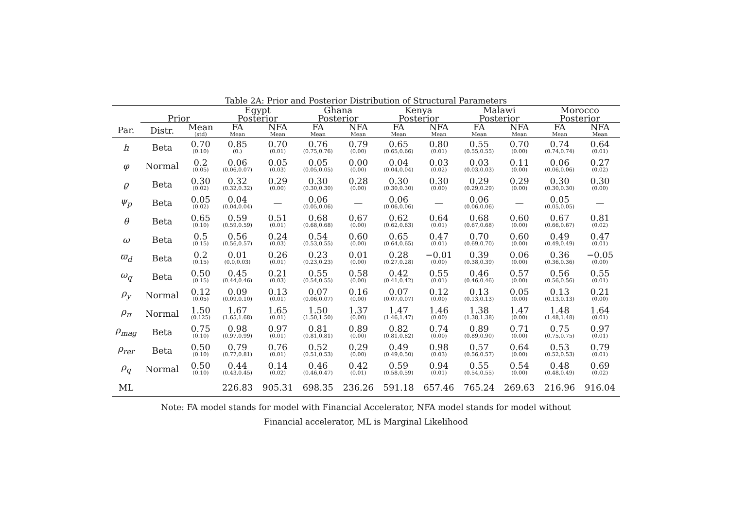Table 2A: Prior and Posterior Distribution of Structural Parameters
| | | | Egypt | | Ghana | | Kenya | | Malawi | | Morocco | |
| --- | --- | --- | --- | --- | --- | --- | --- | --- | --- | --- | --- | --- |
| | Prior | | Posterior | | Posterior | | Posterior | | Posterior | | Posterior | |
| Par. | Distr. | Mean (std) | FA Mean | NFA Mean | FA Mean | NFA Mean | FA Mean | NFA Mean | FA Mean | NFA Mean | FA Mean | NFA Mean |
| h | Beta | 0.70 (0.10) | 0.85 (0.) | 0.70 (0.01) | 0.76 (0.75,0.76) | 0.79 (0.00) | 0.65 (0.65,0.66) | 0.80 (0.01) | 0.55 (0.55,0.55) | 0.70 (0.00) | 0.74 (0.74,0.74) | 0.64 (0.01) |
| φ | Normal | 0.2 (0.05) | 0.06 (0.06,0.07) | 0.05 (0.03) | 0.05 (0.05,0.05) | 0.00 (0.00) | 0.04 (0.04,0.04) | 0.03 (0.02) | 0.03 (0.03,0.03) | 0.11 (0.00) | 0.06 (0.06,0.06) | 0.27 (0.02) |
| ϱ | Beta | 0.30 (0.02) | 0.32 (0.32,0.32) | 0.29 (0.00) | 0.30 (0.30,0.30) | 0.28 (0.00) | 0.30 (0.30,0.30) | 0.30 (0.00) | 0.29 (0.29,0.29) | 0.29 (0.00) | 0.30 (0.30,0.30) | 0.30 (0.00) |
| ψ<sub>p</sub> | Beta | 0.05 (0.02) | 0.04 (0.04,0.04) | — | 0.06 (0.05,0.06) | — | 0.06 (0.06,0.06) | — | 0.06 (0.06,0.06) | — | 0.05 (0.05,0.05) | — |
| θ | Beta | 0.65 (0.10) | 0.59 (0.59,0.59) | 0.51 (0.01) | 0.68 (0.68,0.68) | 0.67 (0.00) | 0.62 (0.62,0.63) | 0.64 (0.01) | 0.68 (0.67,0.68) | 0.60 (0.00) | 0.67 (0.66,0.67) | 0.81 (0.02) |
| ω | Beta | 0.5 (0.15) | 0.56 (0.56,0.57) | 0.24 (0.03) | 0.54 (0.53,0.55) | 0.60 (0.00) | 0.65 (0.64,0.65) | 0.47 (0.01) | 0.70 (0.69,0.70) | 0.60 (0.00) | 0.49 (0.49,0.49) | 0.47 (0.01) |
| ϖ<sub>d</sub> | Beta | 0.2 (0.15) | 0.01 (0.0,0.03) | 0.26 (0.01) | 0.23 (0.23,0.23) | 0.01 (0.00) | 0.28 (0.27,0.28) | −0.01 (0.00) | 0.39 (0.38,0.39) | 0.06 (0.00) | 0.36 (0.36,0.36) | −0.05 (0.00) |
| ω<sub>q</sub> | Beta | 0.50 (0.15) | 0.45 (0.44,0.46) | 0.21 (0.03) | 0.55 (0.54,0.55) | 0.58 (0.00) | 0.42 (0.41,0.42) | 0.55 (0.01) | 0.46 (0.46,0.46) | 0.57 (0.00) | 0.56 (0.56,0.56) | 0.55 (0.01) |
| ρ<sub>y</sub> | Normal | 0.12 (0.05) | 0.09 (0.09,0.10) | 0.13 (0.01) | 0.07 (0.06,0.07) | 0.16 (0.00) | 0.07 (0.07,0.07) | 0.12 (0.00) | 0.13 (0.13,0.13) | 0.05 (0.00) | 0.13 (0.13,0.13) | 0.21 (0.00) |
| ρ<sub>π</sub> | Normal | 1.50 (0.125) | 1.67 (1.65,1.68) | 1.65 (0.01) | 1.50 (1.50,1.50) | 1.37 (0.00) | 1.47 (1.46,1.47) | 1.46 (0.00) | 1.38 (1.38,1.38) | 1.47 (0.00) | 1.48 (1.48,1.48) | 1.64 (0.01) |
| ρ<sub>mag</sub> | Beta | 0.75 (0.10) | 0.98 (0.97,0.99) | 0.97 (0.01) | 0.81 (0.81,0.81) | 0.89 (0.00) | 0.82 (0.81,0.82) | 0.74 (0.00) | 0.89 (0.89,0.90) | 0.71 (0.00) | 0.75 (0.75,0.75) | 0.97 (0.01) |
| ρ<sub>rer</sub> | Beta | 0.50 (0.10) | 0.79 (0.77,0.81) | 0.76 (0.01) | 0.52 (0.51,0.53) | 0.29 (0.00) | 0.49 (0.49,0.50) | 0.98 (0.03) | 0.57 (0.56,0.57) | 0.64 (0.00) | 0.53 (0.52,0.53) | 0.79 (0.01) |
| ρ<sub>q</sub> | Normal | 0.50 (0.10) | 0.44 (0.43,0.45) | 0.14 (0.02) | 0.46 (0.46,0.47) | 0.42 (0.01) | 0.59 (0.58,0.59) | 0.94 (0.01) | 0.55 (0.54,0.55) | 0.54 (0.00) | 0.48 (0.48,0.49) | 0.69 (0.02) |
| ML | | | 226.83 | 905.31 | 698.35 | 236.26 | 591.18 | 657.46 | 765.24 | 269.63 | 216.96 | 916.04 |
Note: FA model stands for model with Financial Accelerator, NFA model stands for model without
Financial accelerator, ML is Marginal Likelihood